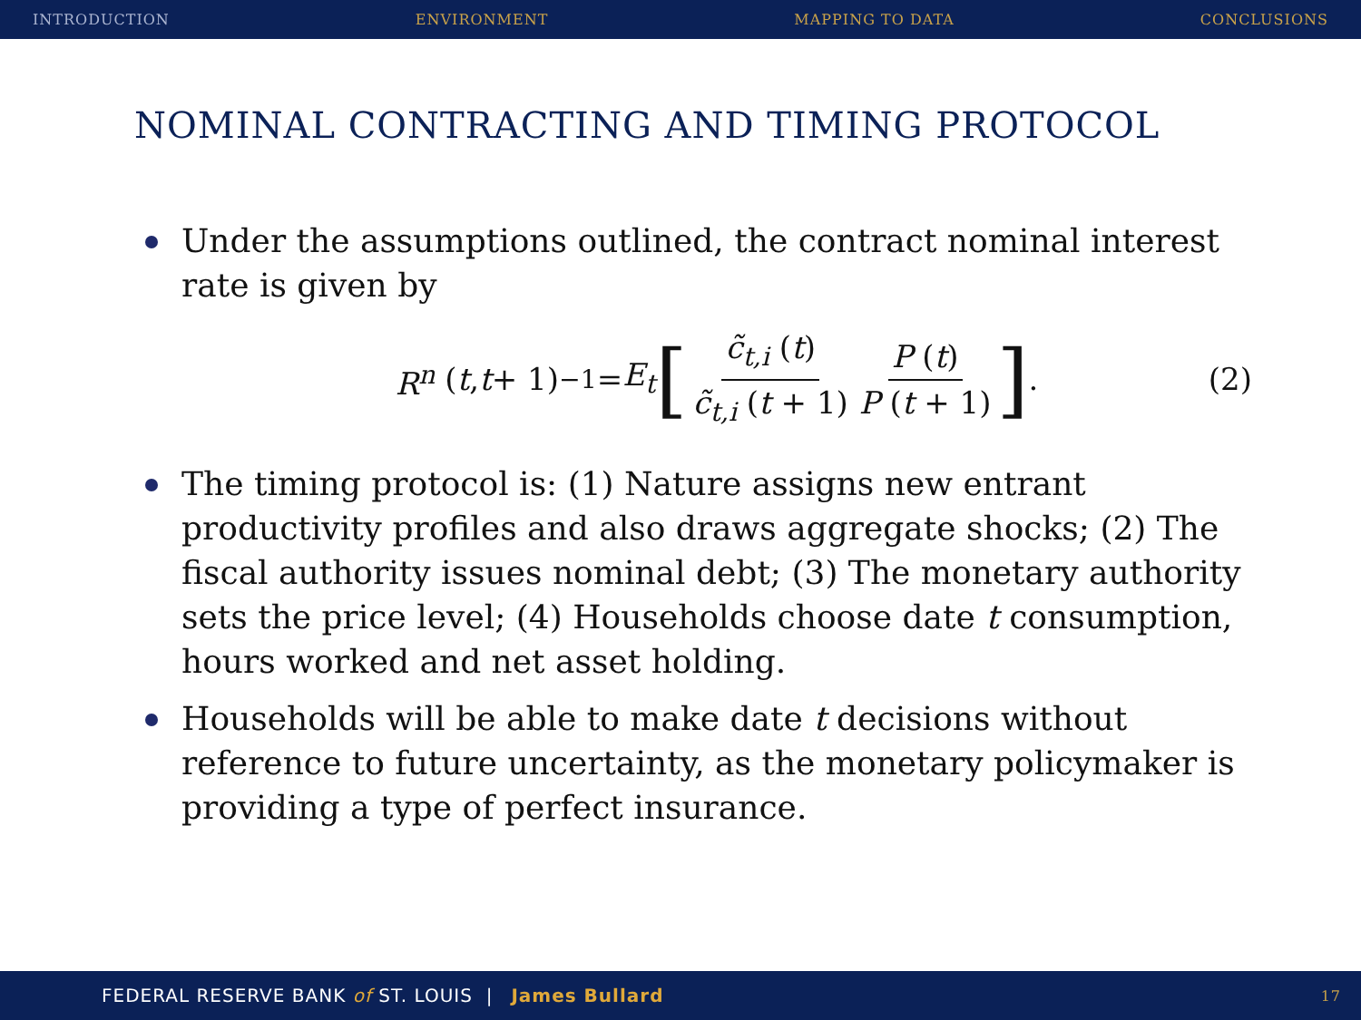INTRODUCTION ENVIRONMENT MAPPING TO DATA CONCLUSIONS
NOMINAL CONTRACTING AND TIMING PROTOCOL
Under the assumptions outlined, the contract nominal interest rate is given by
R<sup>n</sup> (t, t + 1)<sup>−1</sup> = E<sub>t</sub> [c̃<sub>t,i</sub> (t) c̃<sub>t,i</sub> (t + 1) P (t) P (t + 1)]. (2)
The timing protocol is: (1) Nature assigns new entrant productivity profiles and also draws aggregate shocks; (2) The fiscal authority issues nominal debt; (3) The monetary authority sets the price level; (4) Households choose date t consumption, hours worked and net asset holding.
Households will be able to make date t decisions without reference to future uncertainty, as the monetary policymaker is providing a type of perfect insurance.
FEDERAL RESERVE BANK of ST. LOUIS | James Bullard 17